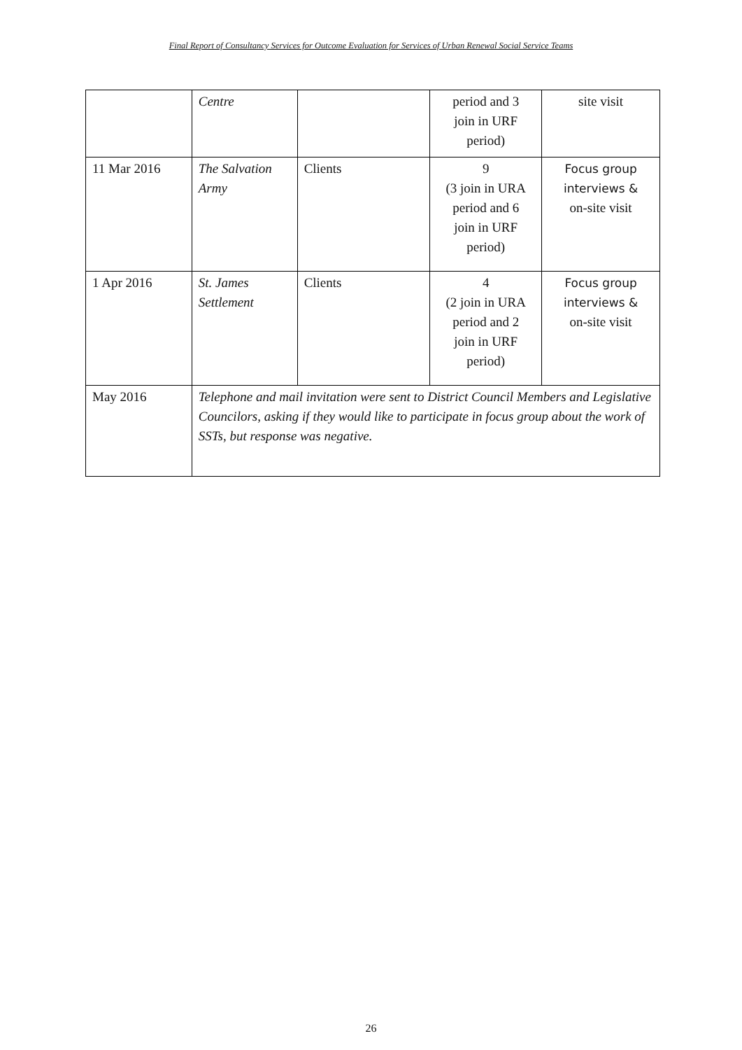Final Report of Consultancy Services for Outcome Evaluation for Services of Urban Renewal Social Service Teams
| | Centre | | period and 3 join in URF period) | site visit |
| 11 Mar 2016 | The Salvation Army | Clients | 9 (3 join in URA period and 6 join in URF period) | Focus group interviews & on-site visit |
| 1 Apr 2016 | St. James Settlement | Clients | 4 (2 join in URA period and 2 join in URF period) | Focus group interviews & on-site visit |
| May 2016 | Telephone and mail invitation were sent to District Council Members and Legislative Councilors, asking if they would like to participate in focus group about the work of SSTs, but response was negative. | | | |
26